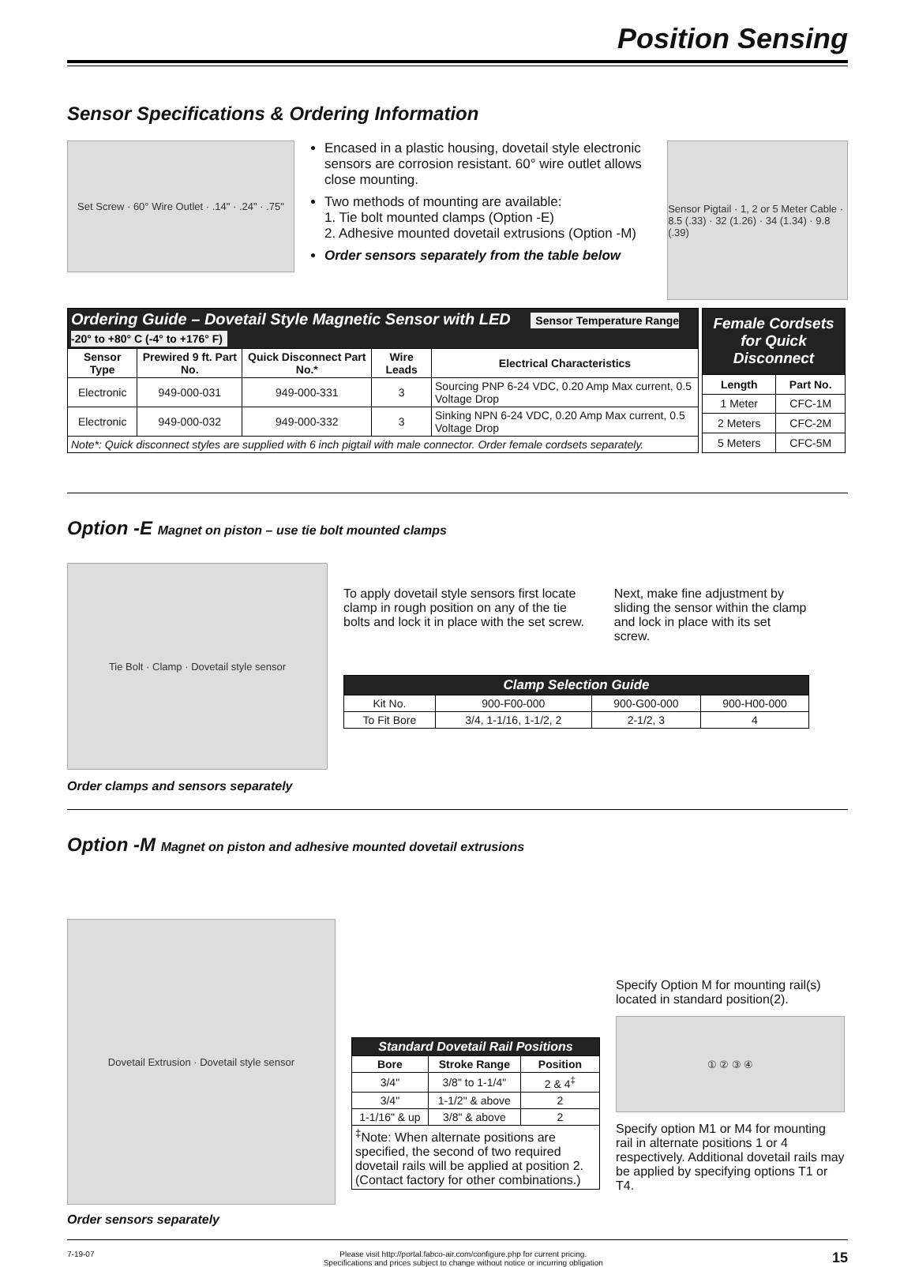Position Sensing
Sensor Specifications & Ordering Information
Set Screw · 60° Wire Outlet · .14" · .24" · .75"
Encased in a plastic housing, dovetail style electronic sensors are corrosion resistant. 60° wire outlet allows close mounting.
Two methods of mounting are available:
1. Tie bolt mounted clamps (Option -E)
2. Adhesive mounted dovetail extrusions (Option -M)
Order sensors separately from the table below
Sensor Pigtail · 1, 2 or 5 Meter Cable · 8.5 (.33) · 32 (1.26) · 34 (1.34) · 9.8 (.39)
| Ordering Guide – Dovetail Style Magnetic Sensor with LED Sensor Temperature Range -20° to +80° C (-4° to +176° F) | | | | |
| Sensor Type | Prewired 9 ft. Part No. | Quick Disconnect Part No.* | Wire Leads | Electrical Characteristics |
| Electronic | 949-000-031 | 949-000-331 | 3 | Sourcing PNP 6-24 VDC, 0.20 Amp Max current, 0.5 Voltage Drop |
| Electronic | 949-000-032 | 949-000-332 | 3 | Sinking NPN 6-24 VDC, 0.20 Amp Max current, 0.5 Voltage Drop |
| Note*: Quick disconnect styles are supplied with 6 inch pigtail with male connector. Order female cordsets separately. | | | | |
| Female Cordsets for Quick Disconnect | |
| Length | Part No. |
| 1 Meter | CFC-1M |
| 2 Meters | CFC-2M |
| 5 Meters | CFC-5M |
Option -E Magnet on piston – use tie bolt mounted clamps
Tie Bolt · Clamp · Dovetail style sensor
Order clamps and sensors separately
To apply dovetail style sensors first locate clamp in rough position on any of the tie bolts and lock it in place with the set screw.
Next, make fine adjustment by sliding the sensor within the clamp and lock in place with its set screw.
| Clamp Selection Guide | | | |
| Kit No. | 900-F00-000 | 900-G00-000 | 900-H00-000 |
| To Fit Bore | 3/4, 1-1/16, 1-1/2, 2 | 2-1/2, 3 | 4 |
Option -M Magnet on piston and adhesive mounted dovetail extrusions
Dovetail Extrusion · Dovetail style sensor
Order sensors separately
| Standard Dovetail Rail Positions | | |
| Bore | Stroke Range | Position |
| 3/4" | 3/8" to 1-1/4" | 2 & 4<sup>‡</sup> |
| 3/4" | 1-1/2" & above | 2 |
| 1-1/16" & up | 3/8" & above | 2 |
| <sup>‡</sup> Note: When alternate positions are specified, the second of two required dovetail rails will be applied at position 2. (Contact factory for other combinations.) | | |
Specify Option M for mounting rail(s) located in standard position(2).
① ② ③ ④
Specify option M1 or M4 for mounting rail in alternate positions 1 or 4 respectively. Additional dovetail rails may be applied by specifying options T1 or T4.
7-19-07 Please visit http://portal.fabco-air.com/configure.php for current pricing.
Specifications and prices subject to change without notice or incurring obligation 15